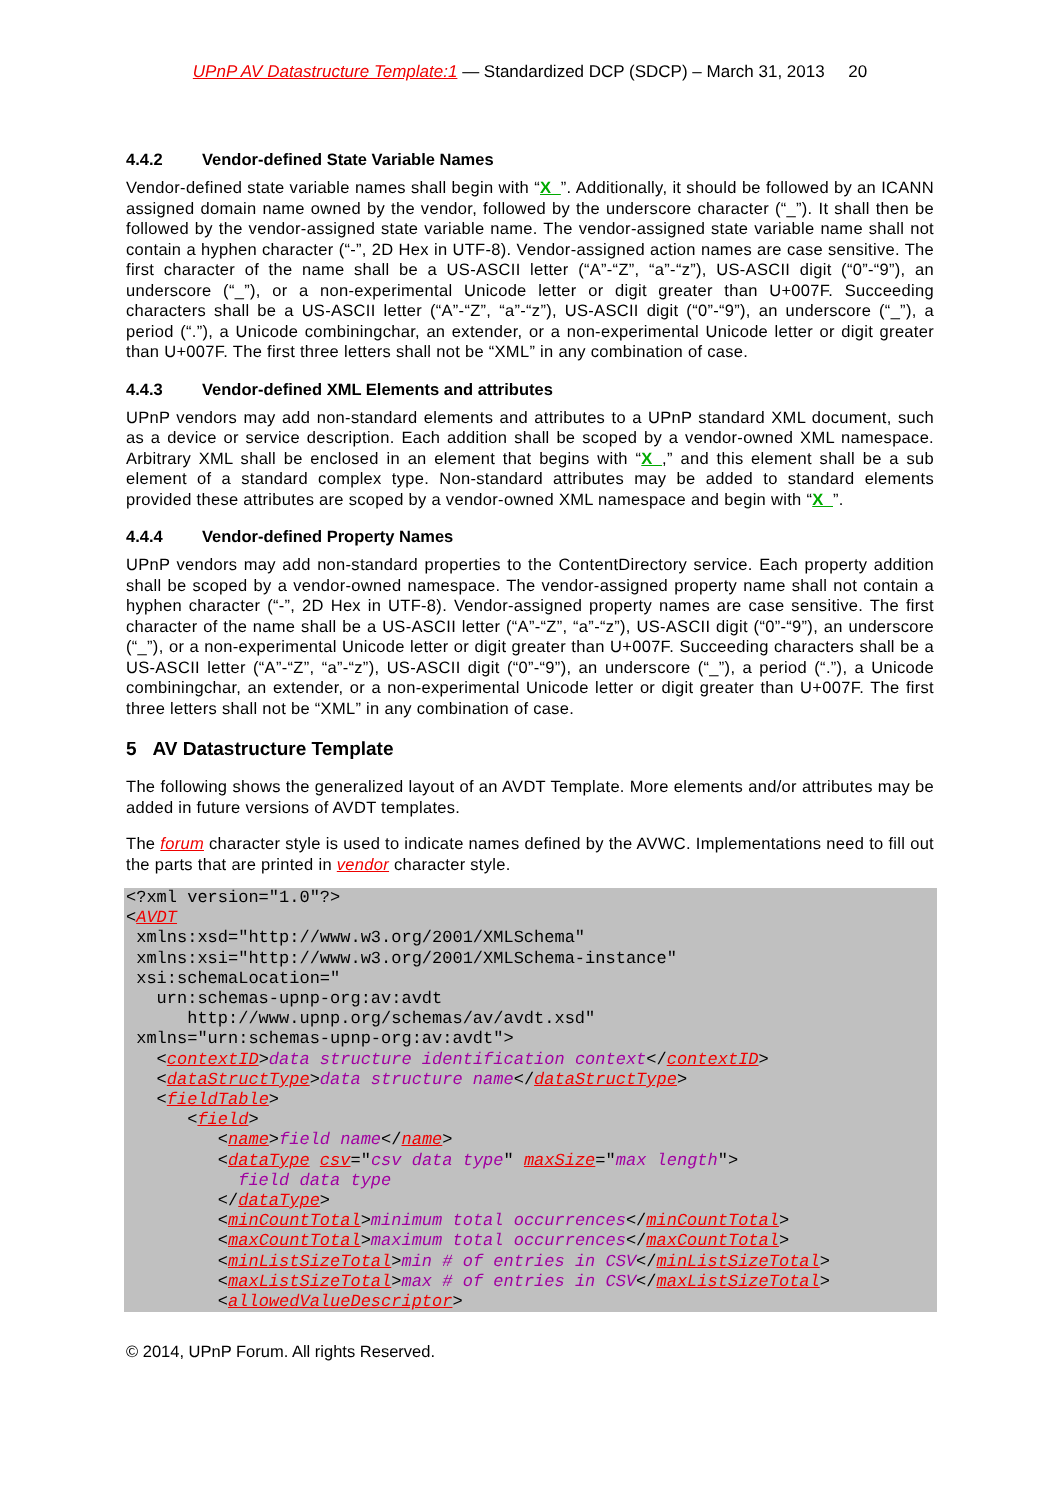UPnP AV Datastructure Template:1 — Standardized DCP (SDCP) – March 31, 2013 20
4.4.2 Vendor-defined State Variable Names
Vendor-defined state variable names shall begin with “X_”. Additionally, it should be followed by an ICANN assigned domain name owned by the vendor, followed by the underscore character (“_”). It shall then be followed by the vendor-assigned state variable name. The vendor-assigned state variable name shall not contain a hyphen character (“-”, 2D Hex in UTF-8). Vendor-assigned action names are case sensitive. The first character of the name shall be a US-ASCII letter (“A”-“Z”, “a”-“z”), US-ASCII digit (“0”-“9”), an underscore (“_”), or a non-experimental Unicode letter or digit greater than U+007F. Succeeding characters shall be a US-ASCII letter (“A”-“Z”, “a”-“z”), US-ASCII digit (“0”-“9”), an underscore (“_”), a period (“.”), a Unicode combiningchar, an extender, or a non-experimental Unicode letter or digit greater than U+007F. The first three letters shall not be “XML” in any combination of case.
4.4.3 Vendor-defined XML Elements and attributes
UPnP vendors may add non-standard elements and attributes to a UPnP standard XML document, such as a device or service description. Each addition shall be scoped by a vendor-owned XML namespace. Arbitrary XML shall be enclosed in an element that begins with “X_,” and this element shall be a sub element of a standard complex type. Non-standard attributes may be added to standard elements provided these attributes are scoped by a vendor-owned XML namespace and begin with “X_”.
4.4.4 Vendor-defined Property Names
UPnP vendors may add non-standard properties to the ContentDirectory service. Each property addition shall be scoped by a vendor-owned namespace. The vendor-assigned property name shall not contain a hyphen character (“-”, 2D Hex in UTF-8). Vendor-assigned property names are case sensitive. The first character of the name shall be a US-ASCII letter (“A”-“Z”, “a”-“z”), US-ASCII digit (“0”-“9”), an underscore (“_”), or a non-experimental Unicode letter or digit greater than U+007F. Succeeding characters shall be a US-ASCII letter (“A”-“Z”, “a”-“z”), US-ASCII digit (“0”-“9”), an underscore (“_”), a period (“.”), a Unicode combiningchar, an extender, or a non-experimental Unicode letter or digit greater than U+007F. The first three letters shall not be “XML” in any combination of case.
5 AV Datastructure Template
The following shows the generalized layout of an AVDT Template. More elements and/or attributes may be added in future versions of AVDT templates.
The forum character style is used to indicate names defined by the AVWC. Implementations need to fill out the parts that are printed in vendor character style.
<?xml version="1.0"?>
<AVDT
 xmlns:xsd="http://www.w3.org/2001/XMLSchema"
 xmlns:xsi="http://www.w3.org/2001/XMLSchema-instance"
 xsi:schemaLocation="
   urn:schemas-upnp-org:av:avdt
      http://www.upnp.org/schemas/av/avdt.xsd"
 xmlns="urn:schemas-upnp-org:av:avdt">
   <contextID>data structure identification context</contextID>
   <dataStructType>data structure name</dataStructType>
   <fieldTable>
      <field>
         <name>field name</name>
         <dataType csv="csv data type" maxSize="max length">
           field data type
         </dataType>
         <minCountTotal>minimum total occurrences</minCountTotal>
         <maxCountTotal>maximum total occurrences</maxCountTotal>
         <minListSizeTotal>min # of entries in CSV</minListSizeTotal>
         <maxListSizeTotal>max # of entries in CSV</maxListSizeTotal>
         <allowedValueDescriptor>
© 2014, UPnP Forum. All rights Reserved.